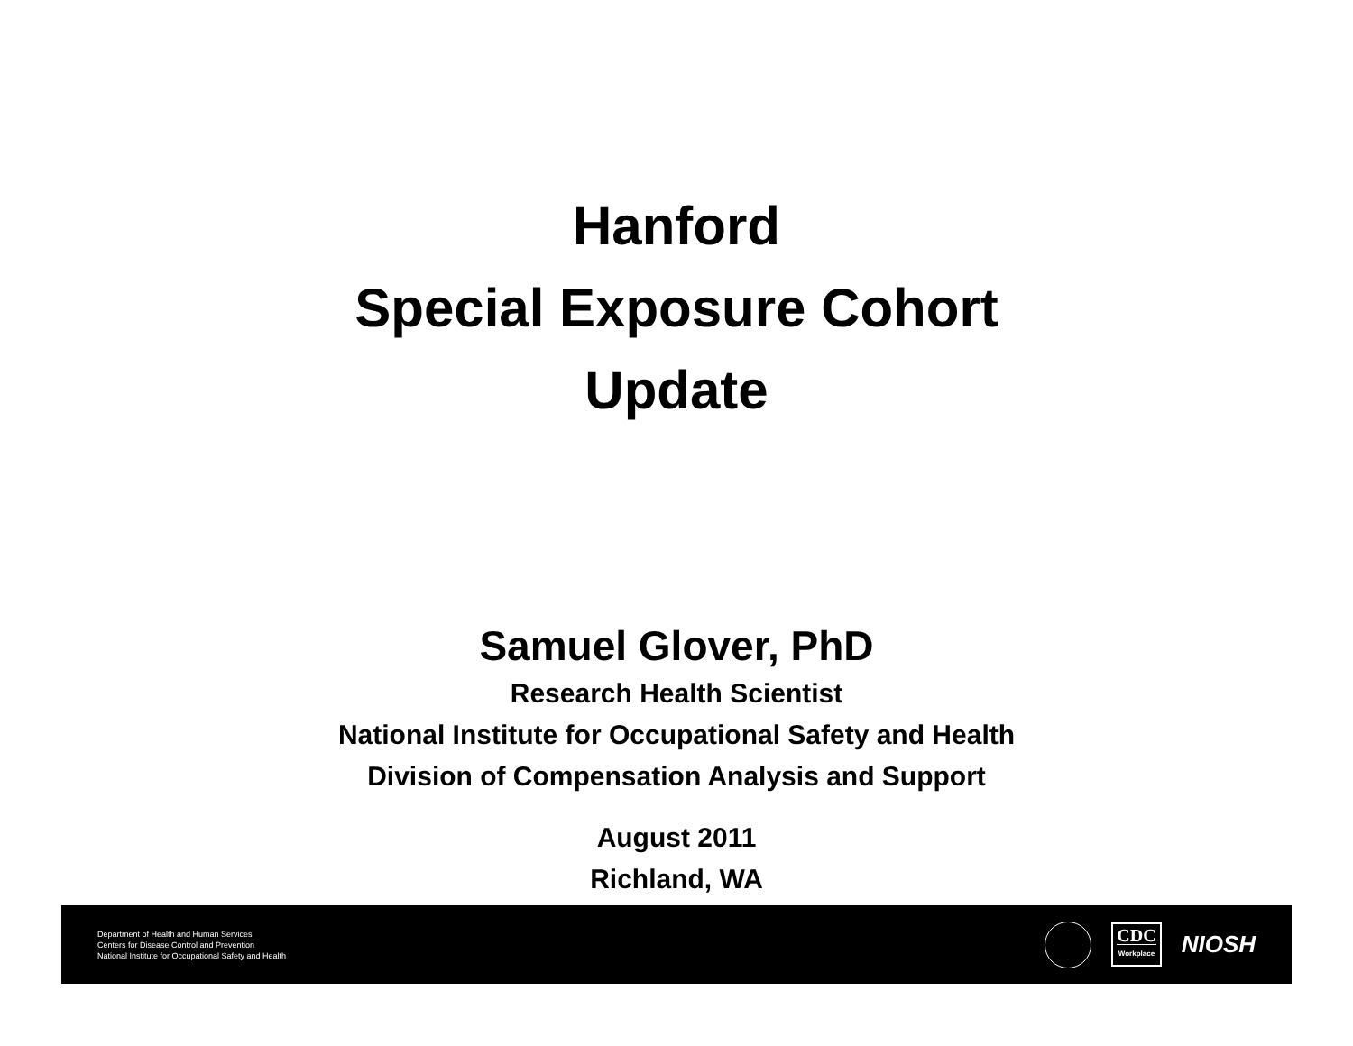Hanford
Special Exposure Cohort
Update
Samuel Glover, PhD
Research Health Scientist
National Institute for Occupational Safety and Health
Division of Compensation Analysis and Support
August 2011
Richland, WA
Department of Health and Human Services
Centers for Disease Control and Prevention
National Institute for Occupational Safety and Health
CDC
Workplace
NIOSH